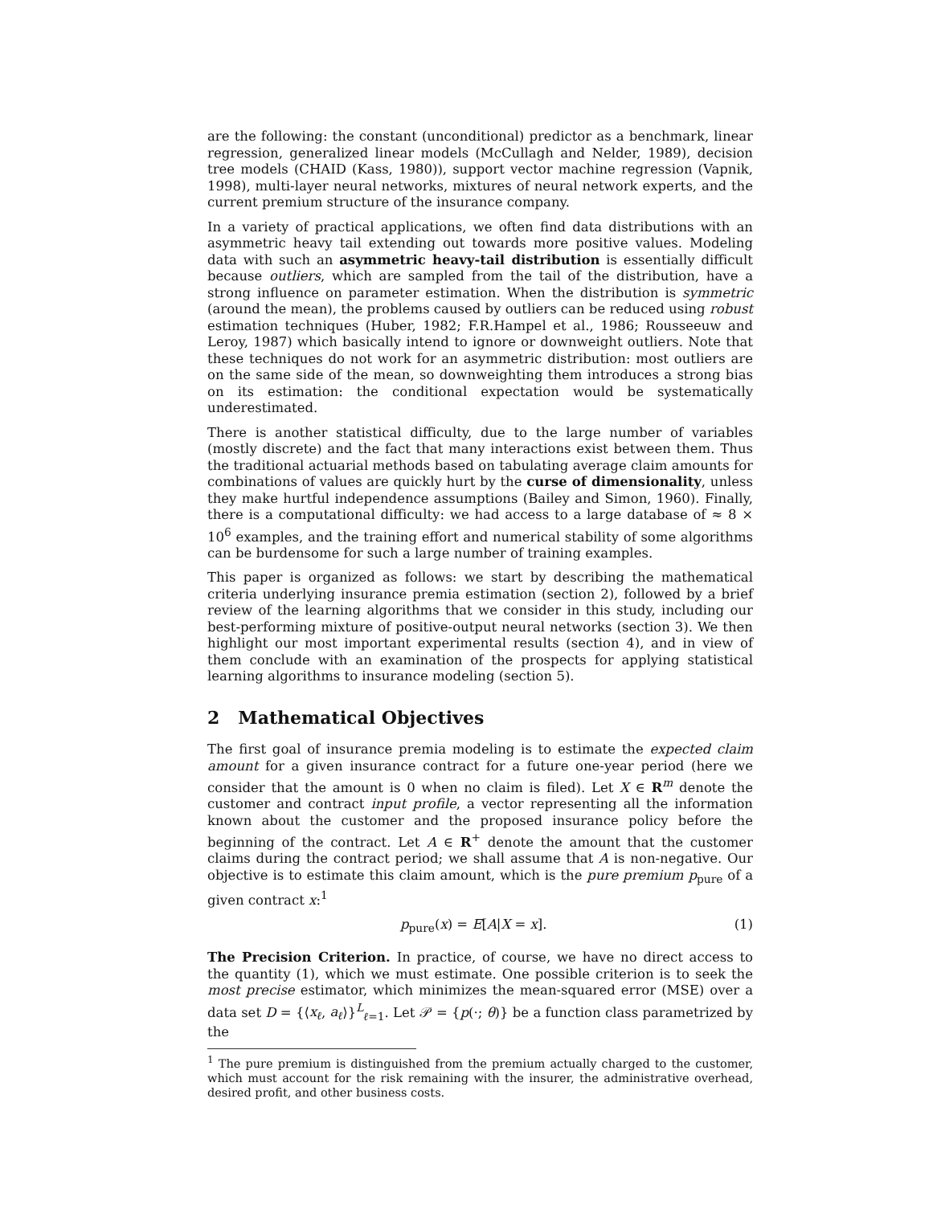are the following: the constant (unconditional) predictor as a benchmark, linear regression, generalized linear models (McCullagh and Nelder, 1989), decision tree models (CHAID (Kass, 1980)), support vector machine regression (Vapnik, 1998), multi-layer neural networks, mixtures of neural network experts, and the current premium structure of the insurance company.
In a variety of practical applications, we often find data distributions with an asymmetric heavy tail extending out towards more positive values. Modeling data with such an asymmetric heavy-tail distribution is essentially difficult because outliers, which are sampled from the tail of the distribution, have a strong influence on parameter estimation. When the distribution is symmetric (around the mean), the problems caused by outliers can be reduced using robust estimation techniques (Huber, 1982; F.R.Hampel et al., 1986; Rousseeuw and Leroy, 1987) which basically intend to ignore or downweight outliers. Note that these techniques do not work for an asymmetric distribution: most outliers are on the same side of the mean, so downweighting them introduces a strong bias on its estimation: the conditional expectation would be systematically underestimated.
There is another statistical difficulty, due to the large number of variables (mostly discrete) and the fact that many interactions exist between them. Thus the traditional actuarial methods based on tabulating average claim amounts for combinations of values are quickly hurt by the curse of dimensionality, unless they make hurtful independence assumptions (Bailey and Simon, 1960). Finally, there is a computational difficulty: we had access to a large database of ≈ 8 × 10<sup>6</sup> examples, and the training effort and numerical stability of some algorithms can be burdensome for such a large number of training examples.
This paper is organized as follows: we start by describing the mathematical criteria underlying insurance premia estimation (section 2), followed by a brief review of the learning algorithms that we consider in this study, including our best-performing mixture of positive-output neural networks (section 3). We then highlight our most important experimental results (section 4), and in view of them conclude with an examination of the prospects for applying statistical learning algorithms to insurance modeling (section 5).
2 Mathematical Objectives
The first goal of insurance premia modeling is to estimate the expected claim amount for a given insurance contract for a future one-year period (here we consider that the amount is 0 when no claim is filed). Let X ∈ R<sup>m</sup> denote the customer and contract input profile, a vector representing all the information known about the customer and the proposed insurance policy before the beginning of the contract. Let A ∈ R<sup>+</sup> denote the amount that the customer claims during the contract period; we shall assume that A is non-negative. Our objective is to estimate this claim amount, which is the pure premium p<sub>pure</sub> of a given contract x:<sup>1</sup>
p<sub>pure</sub>(x) = E[A|X = x]. (1)
The Precision Criterion. In practice, of course, we have no direct access to the quantity (1), which we must estimate. One possible criterion is to seek the most precise estimator, which minimizes the mean-squared error (MSE) over a data set D = {⟨x<sub>ℓ</sub>, a<sub>ℓ</sub>⟩}<sup>L</sup><sub>ℓ=1</sub>. Let 𝒫 = {p(·; θ)} be a function class parametrized by the
<sup>1</sup> The pure premium is distinguished from the premium actually charged to the customer, which must account for the risk remaining with the insurer, the administrative overhead, desired profit, and other business costs.